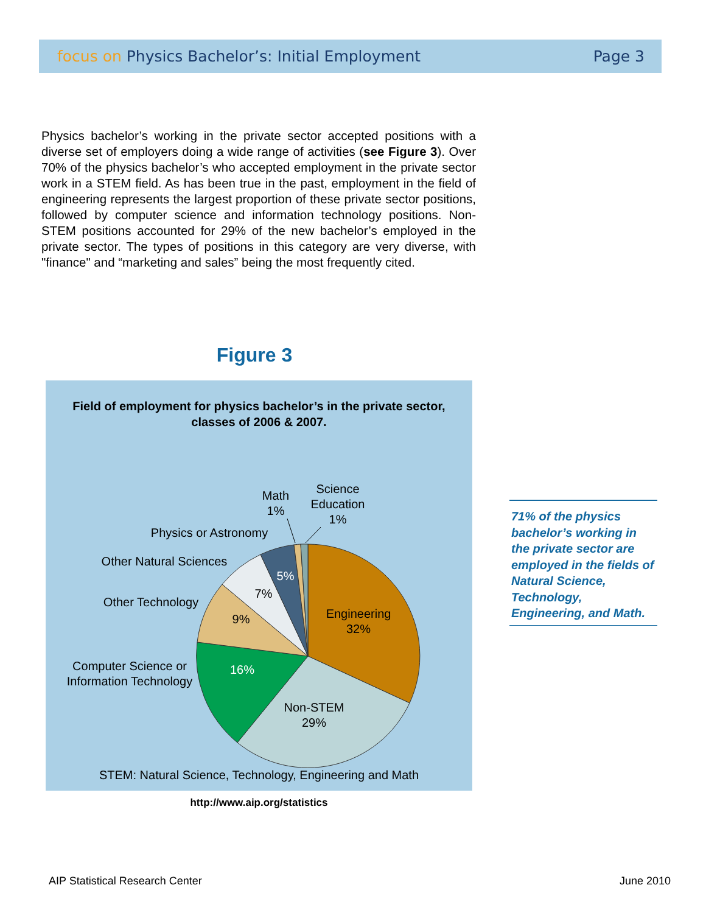focus on Physics Bachelor’s: Initial Employment
Page 3
Physics bachelor’s working in the private sector accepted positions with a diverse set of employers doing a wide range of activities (see Figure 3). Over 70% of the physics bachelor’s who accepted employment in the private sector work in a STEM field. As has been true in the past, employment in the field of engineering represents the largest proportion of these private sector positions, followed by computer science and information technology positions. Non-STEM positions accounted for 29% of the new bachelor’s employed in the private sector. The types of positions in this category are very diverse, with "finance" and “marketing and sales” being the most frequently cited.
Figure 3
Field of employment for physics bachelor’s in the private sector,
classes of 2006 & 2007.
Engineering
32%
Non-STEM
29%
16%
9%
7%
5%
Computer Science or
Information Technology
Other Technology
Other Natural Sciences
Physics or Astronomy
Math
1%
Science
Education
1%
STEM: Natural Science, Technology, Engineering and Math
http://www.aip.org/statistics
71% of the physics bachelor’s working in the private sector are employed in the fields of Natural Science, Technology, Engineering, and Math.
AIP Statistical Research Center
June 2010